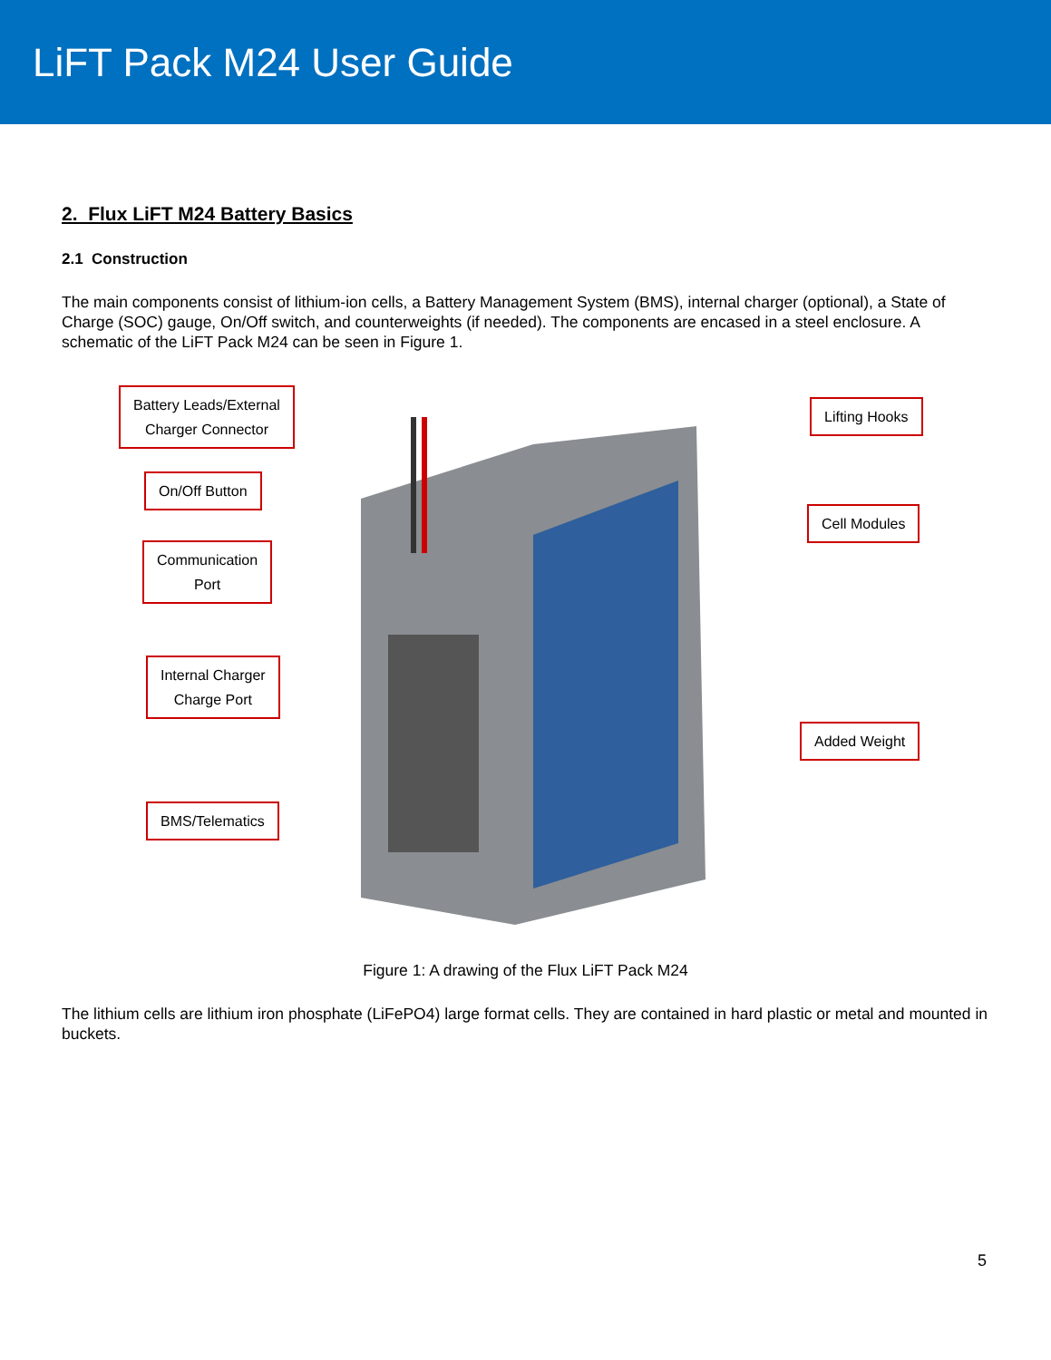LiFT Pack M24 User Guide
2. Flux LiFT M24 Battery Basics
2.1 Construction
The main components consist of lithium-ion cells, a Battery Management System (BMS), internal charger (optional), a State of Charge (SOC) gauge, On/Off switch, and counterweights (if needed). The components are encased in a steel enclosure. A schematic of the LiFT Pack M24 can be seen in Figure 1.
Battery Leads/External
Charger Connector
On/Off Button
Communication
Port
Internal Charger
Charge Port
BMS/Telematics
Lifting Hooks
Cell Modules
Added Weight
Figure 1: A drawing of the Flux LiFT Pack M24
The lithium cells are lithium iron phosphate (LiFePO4) large format cells. They are contained in hard plastic or metal and mounted in buckets.
5